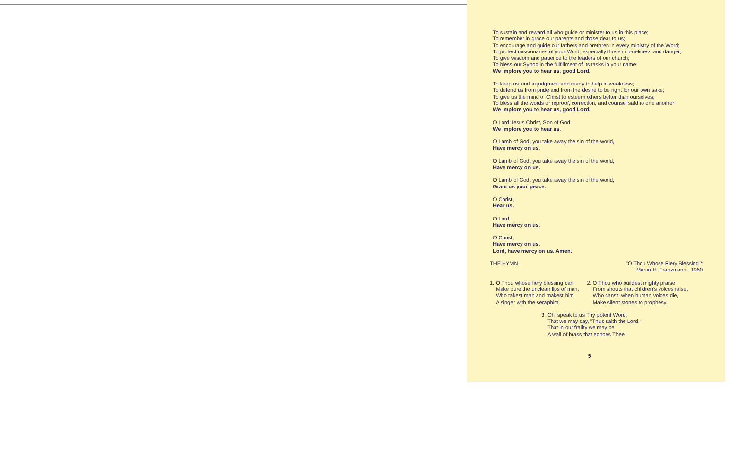To sustain and reward all who guide or minister to us in this place;
To remember in grace our parents and those dear to us;
To encourage and guide our fathers and brethren in every ministry of the Word;
To protect missionaries of your Word, especially those in loneliness and danger;
To give wisdom and patience to the leaders of our church;
To bless our Synod in the fulfillment of its tasks in your name:
We implore you to hear us, good Lord.
To keep us kind in judgment and ready to help in weakness;
To defend us from pride and from the desire to be right for our own sake;
To give us the mind of Christ to esteem others better than ourselves;
To bless all the words or reproof, correction, and counsel said to one another:
We implore you to hear us, good Lord.
O Lord Jesus Christ, Son of God,
We implore you to hear us.
O Lamb of God, you take away the sin of the world,
Have mercy on us.
O Lamb of God, you take away the sin of the world,
Have mercy on us.
O Lamb of God, you take away the sin of the world,
Grant us your peace.
O Christ,
Hear us.
O Lord,
Have mercy on us.
O Christ,
Have mercy on us.
Lord, have mercy on us. Amen.
THE HYMN "O Thou Whose Fiery Blessing"*
Martin H. Franzmann , 1960
1. O Thou whose fiery blessing can
Make pure the unclean lips of man,
Who takest man and makest him
A singer with the seraphim.
2. O Thou who buildest mighty praise
From shouts that children's voices raise,
Who canst, when human voices die,
Make silent stones to prophesy.
3. Oh, speak to us Thy potent Word,
That we may say, "Thus saith the Lord,"
That in our frailty we may be
A wall of brass that echoes Thee.
5